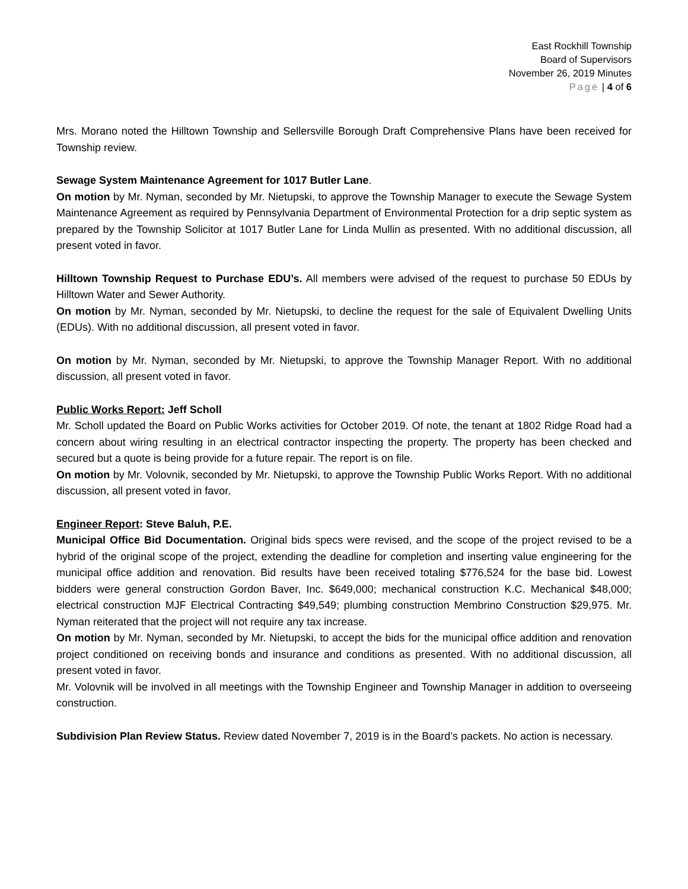East Rockhill Township
Board of Supervisors
November 26, 2019 Minutes
Page | 4 of 6
Mrs. Morano noted the Hilltown Township and Sellersville Borough Draft Comprehensive Plans have been received for Township review.
Sewage System Maintenance Agreement for 1017 Butler Lane.
On motion by Mr. Nyman, seconded by Mr. Nietupski, to approve the Township Manager to execute the Sewage System Maintenance Agreement as required by Pennsylvania Department of Environmental Protection for a drip septic system as prepared by the Township Solicitor at 1017 Butler Lane for Linda Mullin as presented. With no additional discussion, all present voted in favor.
Hilltown Township Request to Purchase EDU’s. All members were advised of the request to purchase 50 EDUs by Hilltown Water and Sewer Authority.
On motion by Mr. Nyman, seconded by Mr. Nietupski, to decline the request for the sale of Equivalent Dwelling Units (EDUs). With no additional discussion, all present voted in favor.
On motion by Mr. Nyman, seconded by Mr. Nietupski, to approve the Township Manager Report. With no additional discussion, all present voted in favor.
Public Works Report: Jeff Scholl
Mr. Scholl updated the Board on Public Works activities for October 2019. Of note, the tenant at 1802 Ridge Road had a concern about wiring resulting in an electrical contractor inspecting the property. The property has been checked and secured but a quote is being provide for a future repair. The report is on file.
On motion by Mr. Volovnik, seconded by Mr. Nietupski, to approve the Township Public Works Report. With no additional discussion, all present voted in favor.
Engineer Report: Steve Baluh, P.E.
Municipal Office Bid Documentation. Original bids specs were revised, and the scope of the project revised to be a hybrid of the original scope of the project, extending the deadline for completion and inserting value engineering for the municipal office addition and renovation. Bid results have been received totaling $776,524 for the base bid. Lowest bidders were general construction Gordon Baver, Inc. $649,000; mechanical construction K.C. Mechanical $48,000; electrical construction MJF Electrical Contracting $49,549; plumbing construction Membrino Construction $29,975. Mr. Nyman reiterated that the project will not require any tax increase.
On motion by Mr. Nyman, seconded by Mr. Nietupski, to accept the bids for the municipal office addition and renovation project conditioned on receiving bonds and insurance and conditions as presented. With no additional discussion, all present voted in favor.
Mr. Volovnik will be involved in all meetings with the Township Engineer and Township Manager in addition to overseeing construction.
Subdivision Plan Review Status. Review dated November 7, 2019 is in the Board’s packets. No action is necessary.